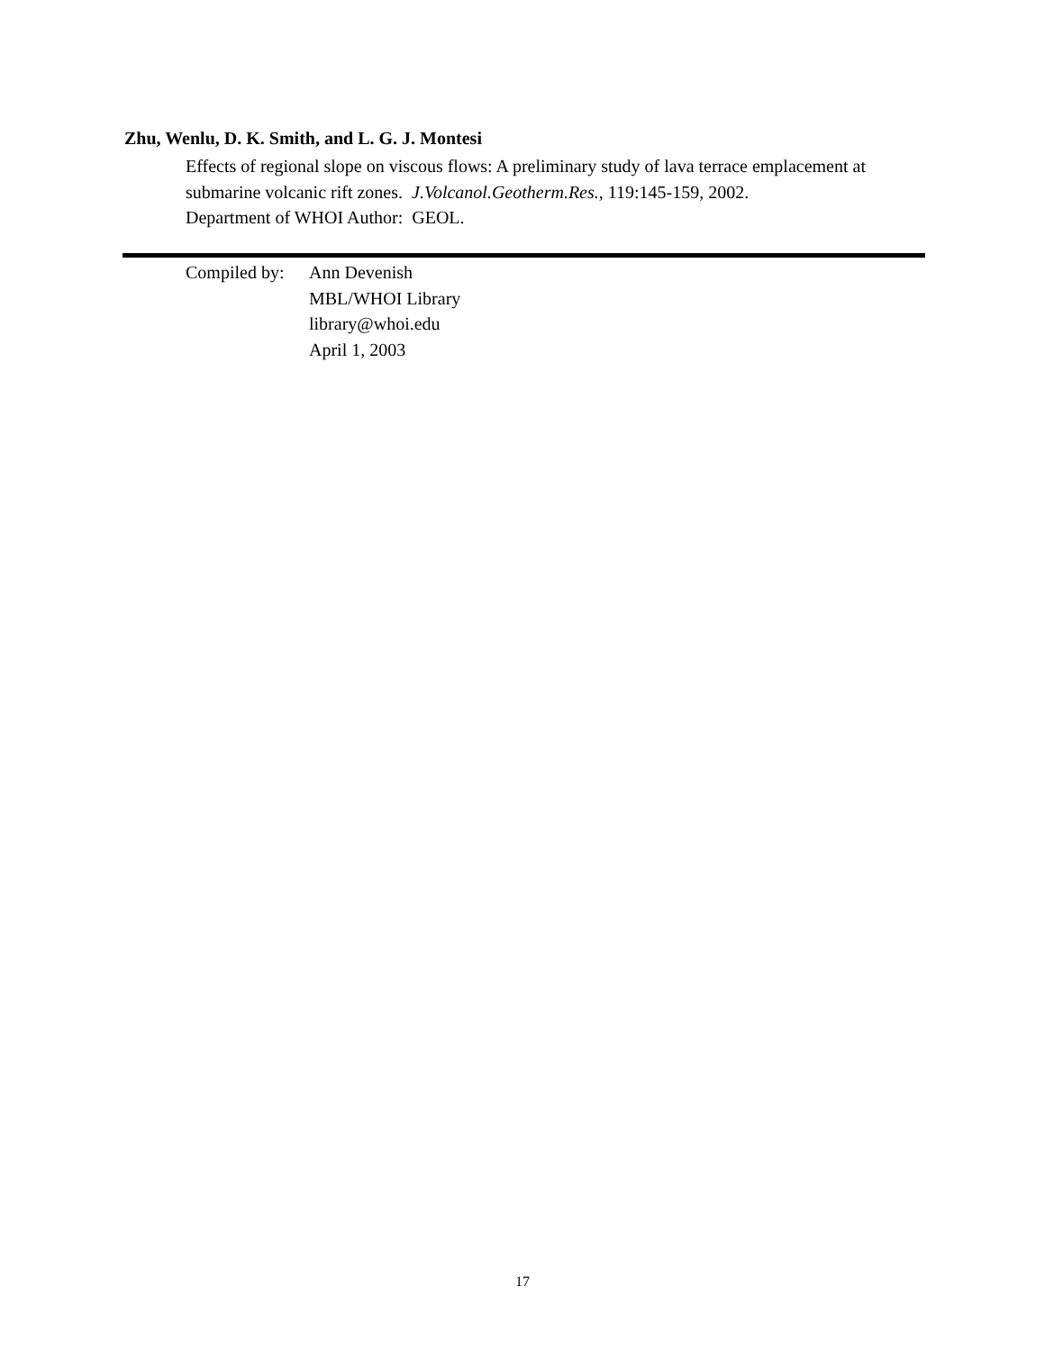Zhu, Wenlu, D. K. Smith, and L. G. J. Montesi
Effects of regional slope on viscous flows: A preliminary study of lava terrace emplacement at submarine volcanic rift zones. J.Volcanol.Geotherm.Res., 119:145-159, 2002.
Department of WHOI Author: GEOL.
Compiled by:
Ann Devenish
MBL/WHOI Library
library@whoi.edu
April 1, 2003
17